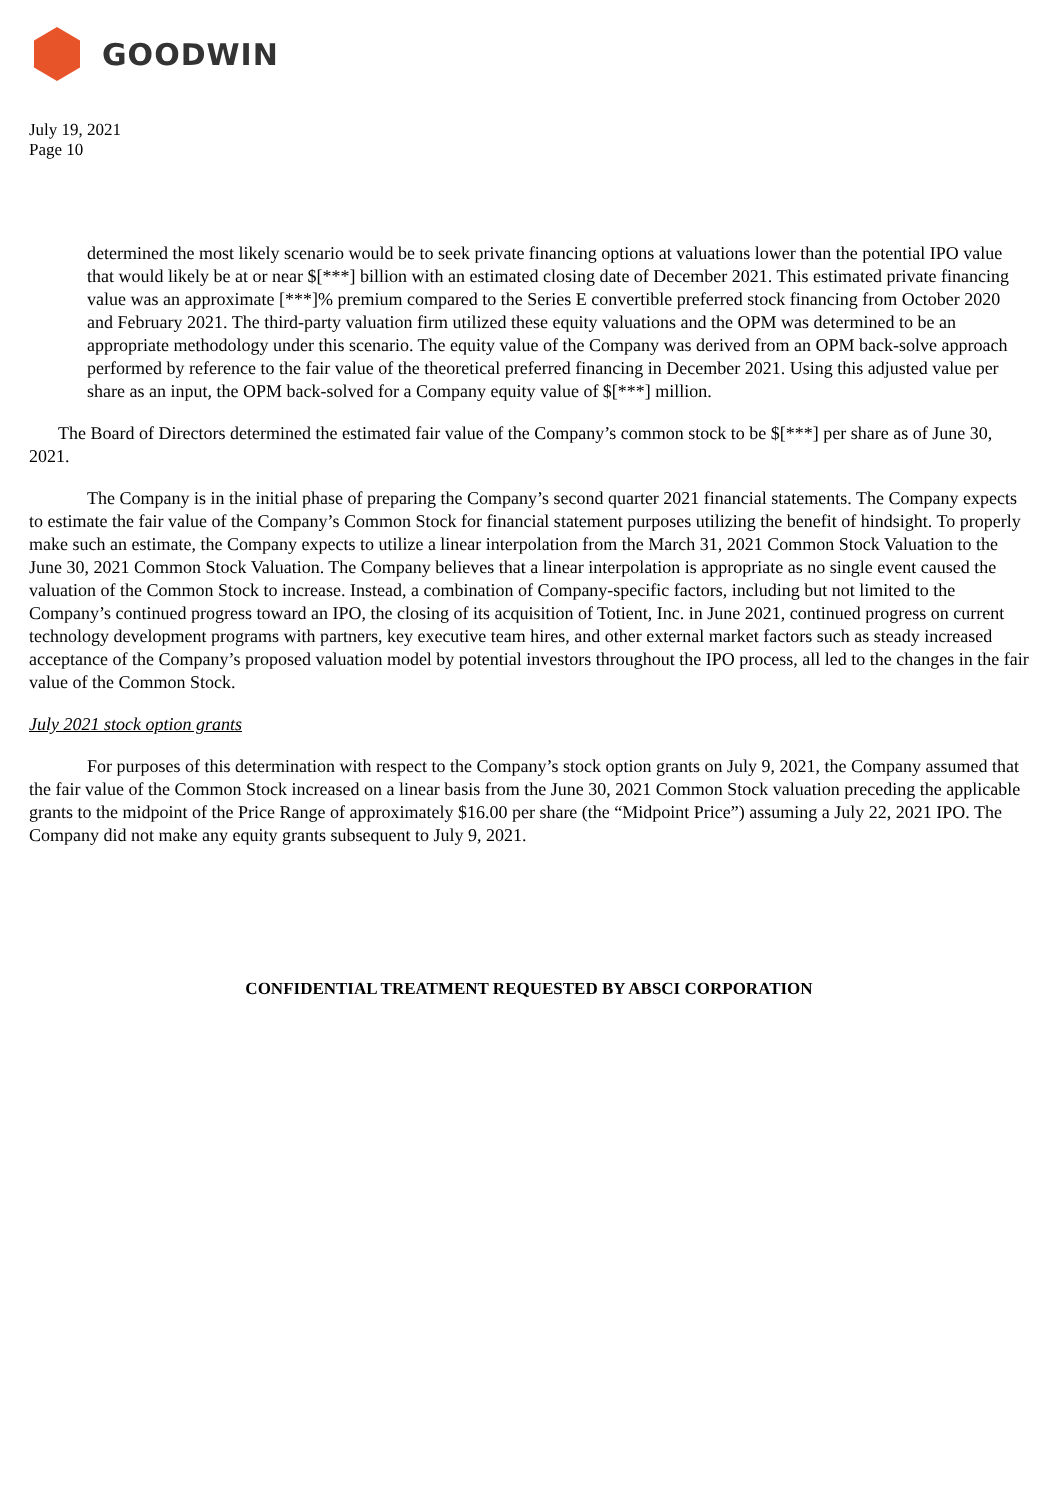GOODWIN
July 19, 2021
Page 10
determined the most likely scenario would be to seek private financing options at valuations lower than the potential IPO value that would likely be at or near $[***] billion with an estimated closing date of December 2021. This estimated private financing value was an approximate [***]% premium compared to the Series E convertible preferred stock financing from October 2020 and February 2021. The third-party valuation firm utilized these equity valuations and the OPM was determined to be an appropriate methodology under this scenario. The equity value of the Company was derived from an OPM back-solve approach performed by reference to the fair value of the theoretical preferred financing in December 2021. Using this adjusted value per share as an input, the OPM back-solved for a Company equity value of $[***] million.
The Board of Directors determined the estimated fair value of the Company’s common stock to be $[***] per share as of June 30, 2021.
The Company is in the initial phase of preparing the Company’s second quarter 2021 financial statements. The Company expects to estimate the fair value of the Company’s Common Stock for financial statement purposes utilizing the benefit of hindsight. To properly make such an estimate, the Company expects to utilize a linear interpolation from the March 31, 2021 Common Stock Valuation to the June 30, 2021 Common Stock Valuation. The Company believes that a linear interpolation is appropriate as no single event caused the valuation of the Common Stock to increase. Instead, a combination of Company-specific factors, including but not limited to the Company’s continued progress toward an IPO, the closing of its acquisition of Totient, Inc. in June 2021, continued progress on current technology development programs with partners, key executive team hires, and other external market factors such as steady increased acceptance of the Company’s proposed valuation model by potential investors throughout the IPO process, all led to the changes in the fair value of the Common Stock.
July 2021 stock option grants
For purposes of this determination with respect to the Company’s stock option grants on July 9, 2021, the Company assumed that the fair value of the Common Stock increased on a linear basis from the June 30, 2021 Common Stock valuation preceding the applicable grants to the midpoint of the Price Range of approximately $16.00 per share (the “Midpoint Price”) assuming a July 22, 2021 IPO. The Company did not make any equity grants subsequent to July 9, 2021.
CONFIDENTIAL TREATMENT REQUESTED BY ABSCI CORPORATION